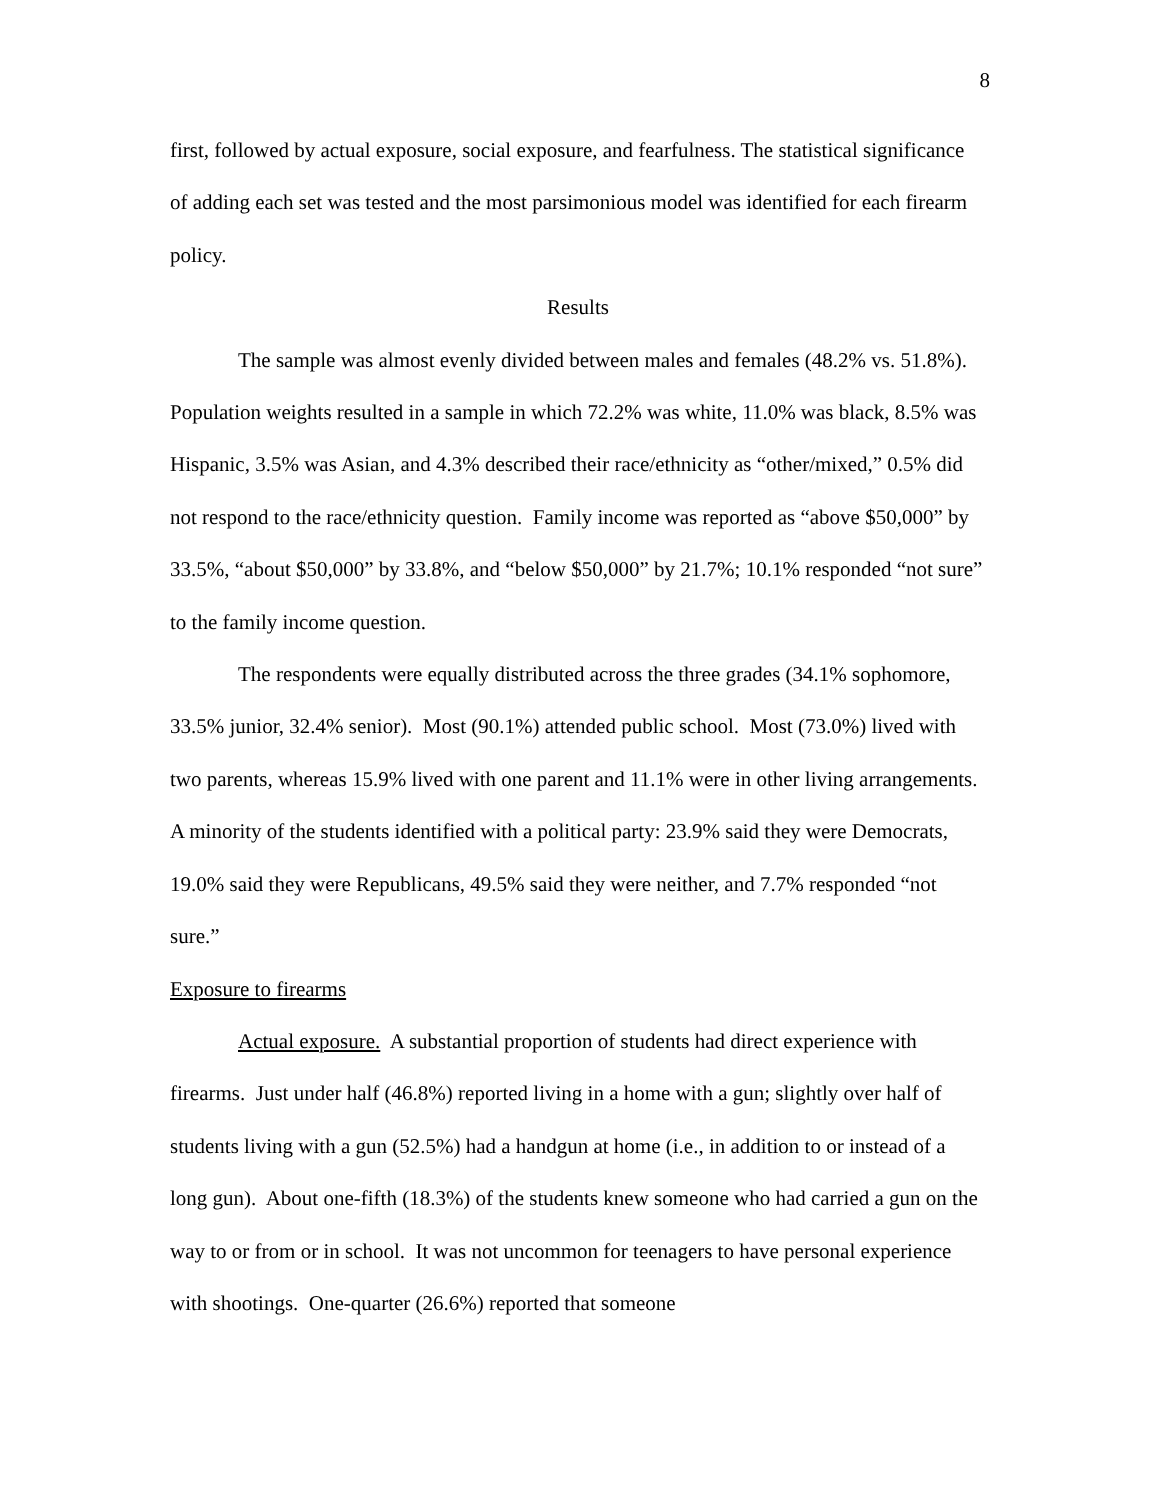8
first, followed by actual exposure, social exposure, and fearfulness. The statistical significance of adding each set was tested and the most parsimonious model was identified for each firearm policy.
Results
The sample was almost evenly divided between males and females (48.2% vs. 51.8%). Population weights resulted in a sample in which 72.2% was white, 11.0% was black, 8.5% was Hispanic, 3.5% was Asian, and 4.3% described their race/ethnicity as “other/mixed,” 0.5% did not respond to the race/ethnicity question. Family income was reported as “above $50,000” by 33.5%, “about $50,000” by 33.8%, and “below $50,000” by 21.7%; 10.1% responded “not sure” to the family income question.
The respondents were equally distributed across the three grades (34.1% sophomore, 33.5% junior, 32.4% senior). Most (90.1%) attended public school. Most (73.0%) lived with two parents, whereas 15.9% lived with one parent and 11.1% were in other living arrangements. A minority of the students identified with a political party: 23.9% said they were Democrats, 19.0% said they were Republicans, 49.5% said they were neither, and 7.7% responded “not sure.”
Exposure to firearms
Actual exposure. A substantial proportion of students had direct experience with firearms. Just under half (46.8%) reported living in a home with a gun; slightly over half of students living with a gun (52.5%) had a handgun at home (i.e., in addition to or instead of a long gun). About one-fifth (18.3%) of the students knew someone who had carried a gun on the way to or from or in school. It was not uncommon for teenagers to have personal experience with shootings. One-quarter (26.6%) reported that someone